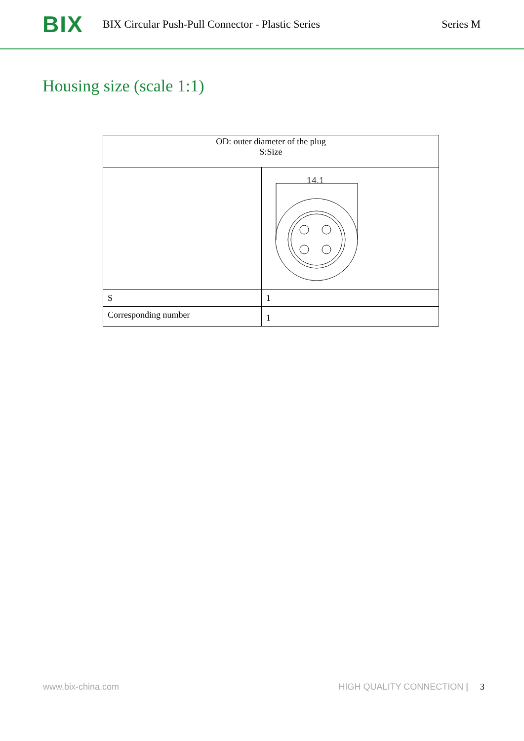BIX
BIX Circular Push-Pull Connector - Plastic Series
Series M
Housing size (scale 1:1)
| OD: outer diameter of the plug S:Size | |
| | 14.1 |
| S | 1 |
| Corresponding number | 1 |
www.bix-china.com HIGH QUALITY CONNECTION | 3